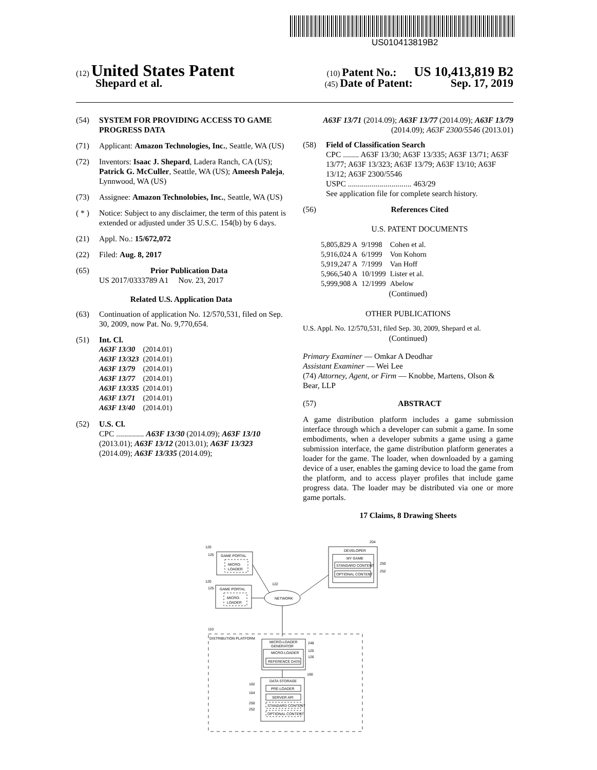US010413819B2
(12) United States Patent (10) Patent No.: US 10,413,819 B2
Shepard et al. (45) Date of Patent: Sep. 17, 2019
(54) SYSTEM FOR PROVIDING ACCESS TO GAME PROGRESS DATA
(71) Applicant: Amazon Technologies, Inc., Seattle, WA (US)
(72) Inventors: Isaac J. Shepard, Ladera Ranch, CA (US); Patrick G. McCuller, Seattle, WA (US); Ameesh Paleja, Lynnwood, WA (US)
(73) Assignee: Amazon Technolobies, Inc., Seattle, WA (US)
( * )
Notice: Subject to any disclaimer, the term of this patent is extended or adjusted under 35 U.S.C. 154(b) by 6 days.
(21) Appl. No.: 15/672,072
(22) Filed: Aug. 8, 2017
(65) Prior Publication Data
US 2017/0333789 A1 Nov. 23, 2017
Related U.S. Application Data
(63) Continuation of application No. 12/570,531, filed on Sep. 30, 2009, now Pat. No. 9,770,654.
(51) Int. Cl.
| A63F 13/30 | (2014.01) |
| A63F 13/323 | (2014.01) |
| A63F 13/79 | (2014.01) |
| A63F 13/77 | (2014.01) |
| A63F 13/335 | (2014.01) |
| A63F 13/71 | (2014.01) |
| A63F 13/40 | (2014.01) |
(52) U.S. Cl.
CPC .............. A63F 13/30 (2014.09); A63F 13/10 (2013.01); A63F 13/12 (2013.01); A63F 13/323 (2014.09); A63F 13/335 (2014.09);
A63F 13/71 (2014.09); A63F 13/77 (2014.09); A63F 13/79 (2014.09); A63F 2300/5546 (2013.01)
(58) Field of Classification Search
CPC ........ A63F 13/30; A63F 13/335; A63F 13/71; A63F 13/77; A63F 13/323; A63F 13/79; A63F 13/10; A63F 13/12; A63F 2300/5546
USPC ................................ 463/29
See application file for complete search history.
(56) References Cited
U.S. PATENT DOCUMENTS
| 5,805,829 A | 9/1998 | Cohen et al. |
| 5,916,024 A | 6/1999 | Von Kohorn |
| 5,919,247 A | 7/1999 | Van Hoff |
| 5,966,540 A | 10/1999 | Lister et al. |
| 5,999,908 A | 12/1999 | Abelow |
(Continued)
OTHER PUBLICATIONS
U.S. Appl. No. 12/570,531, filed Sep. 30, 2009, Shepard et al.
(Continued)
Primary Examiner — Omkar A Deodhar
Assistant Examiner — Wei Lee
(74) Attorney, Agent, or Firm — Knobbe, Martens, Olson & Bear, LLP
(57) ABSTRACT
A game distribution platform includes a game submission interface through which a developer can submit a game. In some embodiments, when a developer submits a game using a game submission interface, the game distribution platform generates a loader for the game. The loader, when downloaded by a gaming device of a user, enables the gaming device to load the game from the platform, and to access player profiles that include game progress data. The loader may be distributed via one or more game portals.
17 Claims, 8 Drawing Sheets
GAME PORTAL
MICRO-
LOADER
120
125
GAME PORTAL
MICRO-
LOADER
120
125
NETWORK
122
DEVELOPER
204
MY GAME
STANDARD CONTENT
OPTIONAL CONTENT
250
252
DISTRIBUTION PLATFORM
110
MICRO-LOADER
GENERATOR
MICRO-LOADER
REFERENCE DATA
248
125
126
DATA STORAGE
160
PRE-LOADER
SERVER API
STANDARD CONTENT
OPTIONAL CONTENT
162
164
250
252